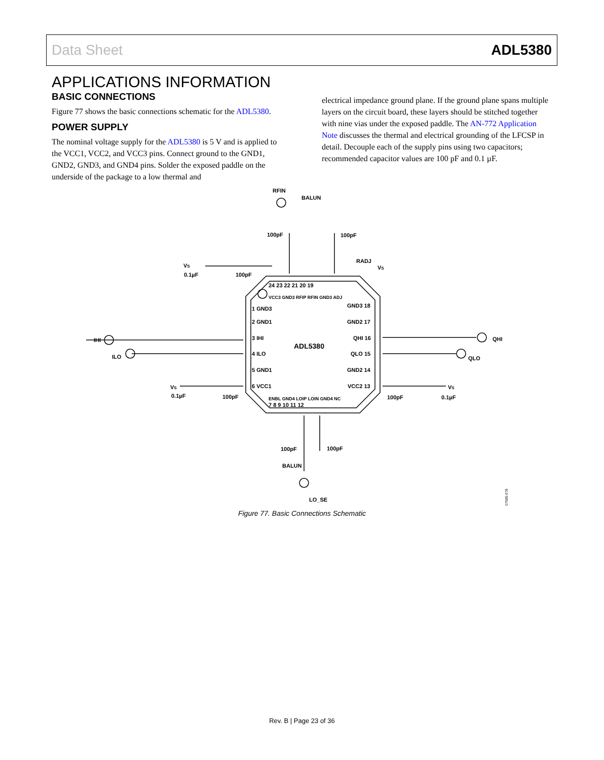Data Sheet ADL5380
APPLICATIONS INFORMATION
BASIC CONNECTIONS
Figure 77 shows the basic connections schematic for the ADL5380.
POWER SUPPLY
The nominal voltage supply for the ADL5380 is 5 V and is applied to the VCC1, VCC2, and VCC3 pins. Connect ground to the GND1, GND2, GND3, and GND4 pins. Solder the exposed paddle on the underside of the package to a low thermal and
electrical impedance ground plane. If the ground plane spans multiple layers on the circuit board, these layers should be stitched together with nine vias under the exposed paddle. The AN-772 Application Note discusses the thermal and electrical grounding of the LFCSP in detail. Decouple each of the supply pins using two capacitors; recommended capacitor values are 100 pF and 0.1 µF.
RFIN
BALUN
100pF
100pF
RADJ
VS
VS
0.1µF
100pF
ADL5380
IHI
ILO
QHI
QLO
VS
0.1µF
100pF
100pF
0.1µF
VS
1 GND3
2 GND1
3 IHI
4 ILO
5 GND1
6 VCC1
GND3 18
GND2 17
QHI 16
QLO 15
GND2 14
VCC2 13
24 23 22 21 20 19
7 8 9 10 11 12
VCC3 GND3 RFIP RFIN GND3 ADJ
ENBL GND4 LOIP LOIN GND4 NC
100pF
100pF
BALUN
LO_SE
07585-078
Figure 77. Basic Connections Schematic
Rev. B | Page 23 of 36